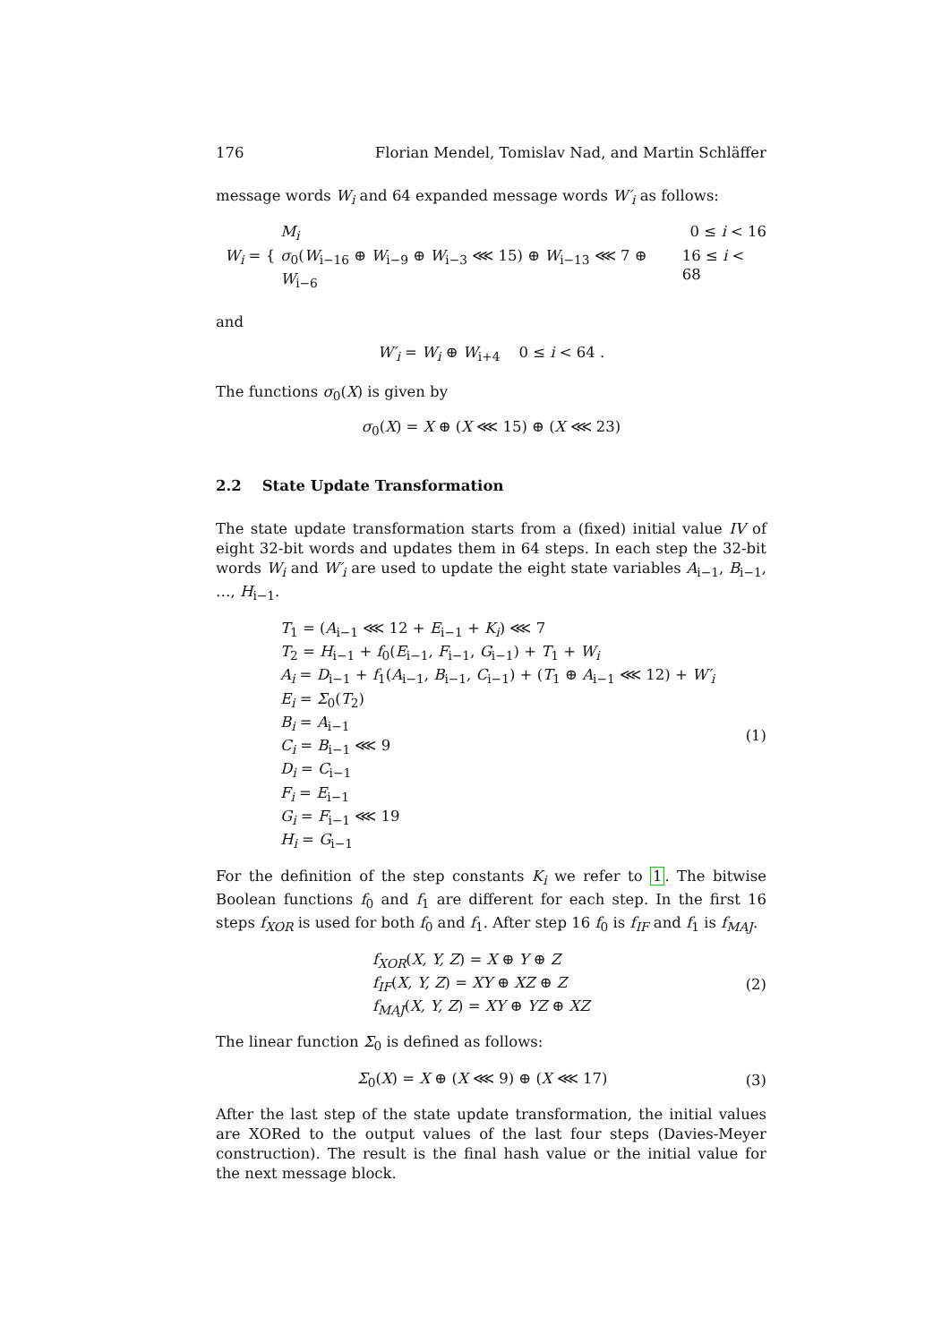176 Florian Mendel, Tomislav Nad, and Martin Schläffer
message words W<sub>i</sub> and 64 expanded message words W′<sub>i</sub> as follows:
W<sub>i</sub> = {
M<sub>i</sub> 0 ≤ i < 16
σ<sub>0</sub>(W<sub>i−16</sub> ⊕ W<sub>i−9</sub> ⊕ W<sub>i−3</sub> ⋘ 15) ⊕ W<sub>i−13</sub> ⋘ 7 ⊕ W<sub>i−6</sub> 16 ≤ i < 68
and
W′<sub>i</sub> = W<sub>i</sub> ⊕ W<sub>i+4</sub> 0 ≤ i < 64 .
The functions σ<sub>0</sub>(X) is given by
σ<sub>0</sub>(X) = X ⊕ (X ⋘ 15) ⊕ (X ⋘ 23)
2.2 State Update Transformation
The state update transformation starts from a (fixed) initial value IV of eight 32-bit words and updates them in 64 steps. In each step the 32-bit words W<sub>i</sub> and W′<sub>i</sub> are used to update the eight state variables A<sub>i−1</sub>, B<sub>i−1</sub>, …, H<sub>i−1</sub>.
T<sub>1</sub> = (A<sub>i−1</sub> ⋘ 12 + E<sub>i−1</sub> + K<sub>i</sub>) ⋘ 7
T<sub>2</sub> = H<sub>i−1</sub> + f<sub>0</sub>(E<sub>i−1</sub>, F<sub>i−1</sub>, G<sub>i−1</sub>) + T<sub>1</sub> + W<sub>i</sub>
A<sub>i</sub> = D<sub>i−1</sub> + f<sub>1</sub>(A<sub>i−1</sub>, B<sub>i−1</sub>, C<sub>i−1</sub>) + (T<sub>1</sub> ⊕ A<sub>i−1</sub> ⋘ 12) + W′<sub>i</sub>
E<sub>i</sub> = Σ<sub>0</sub>(T<sub>2</sub>)
B<sub>i</sub> = A<sub>i−1</sub>
C<sub>i</sub> = B<sub>i−1</sub> ⋘ 9
D<sub>i</sub> = C<sub>i−1</sub>
F<sub>i</sub> = E<sub>i−1</sub>
G<sub>i</sub> = F<sub>i−1</sub> ⋘ 19
H<sub>i</sub> = G<sub>i−1</sub>
(1)
For the definition of the step constants K<sub>i</sub> we refer to 1. The bitwise Boolean functions f<sub>0</sub> and f<sub>1</sub> are different for each step. In the first 16 steps f<sub>XOR</sub> is used for both f<sub>0</sub> and f<sub>1</sub>. After step 16 f<sub>0</sub> is f<sub>IF</sub> and f<sub>1</sub> is f<sub>MAJ</sub>.
f<sub>XOR</sub>(X, Y, Z) = X ⊕ Y ⊕ Z
f<sub>IF</sub>(X, Y, Z) = XY ⊕ XZ ⊕ Z
f<sub>MAJ</sub>(X, Y, Z) = XY ⊕ YZ ⊕ XZ
(2)
The linear function Σ<sub>0</sub> is defined as follows:
Σ<sub>0</sub>(X) = X ⊕ (X ⋘ 9) ⊕ (X ⋘ 17) (3)
After the last step of the state update transformation, the initial values are XORed to the output values of the last four steps (Davies-Meyer construction). The result is the final hash value or the initial value for the next message block.